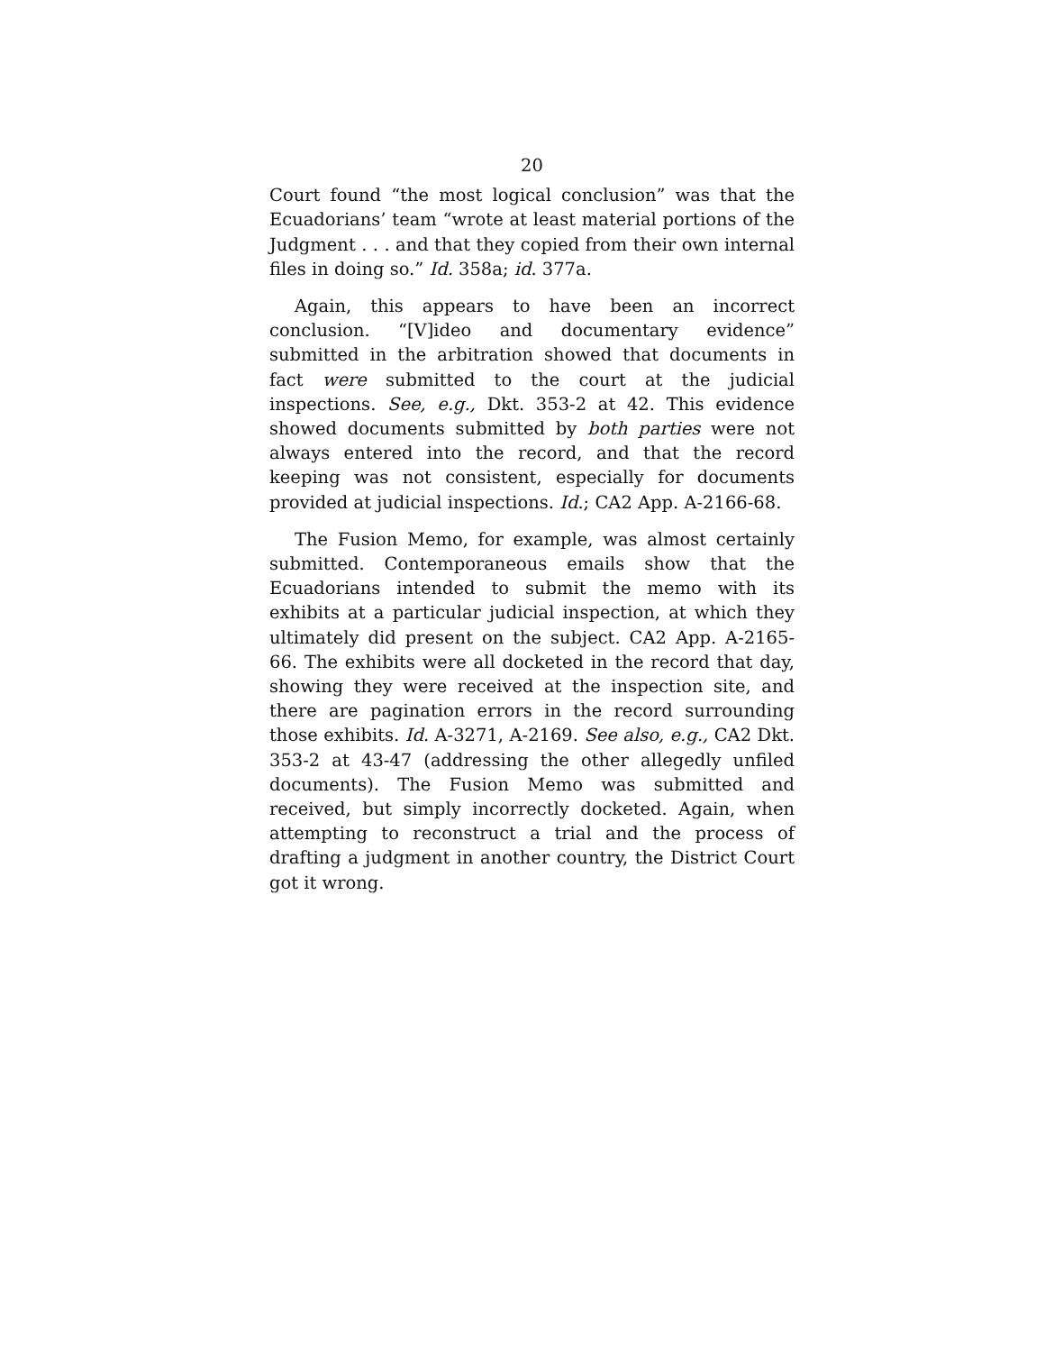20
Court found “the most logical conclusion” was that the Ecuadorians’ team “wrote at least material portions of the Judgment . . . and that they copied from their own internal files in doing so.” Id. 358a; id. 377a.
Again, this appears to have been an incorrect conclusion. “[V]ideo and documentary evidence” submitted in the arbitration showed that documents in fact were submitted to the court at the judicial inspections. See, e.g., Dkt. 353-2 at 42. This evidence showed documents submitted by both parties were not always entered into the record, and that the record keeping was not consistent, especially for documents provided at judicial inspections. Id.; CA2 App. A-2166-68.
The Fusion Memo, for example, was almost certainly submitted. Contemporaneous emails show that the Ecuadorians intended to submit the memo with its exhibits at a particular judicial inspection, at which they ultimately did present on the subject. CA2 App. A-2165-66. The exhibits were all docketed in the record that day, showing they were received at the inspection site, and there are pagination errors in the record surrounding those exhibits. Id. A-3271, A-2169. See also, e.g., CA2 Dkt. 353-2 at 43-47 (addressing the other allegedly unfiled documents). The Fusion Memo was submitted and received, but simply incorrectly docketed. Again, when attempting to reconstruct a trial and the process of drafting a judgment in another country, the District Court got it wrong.